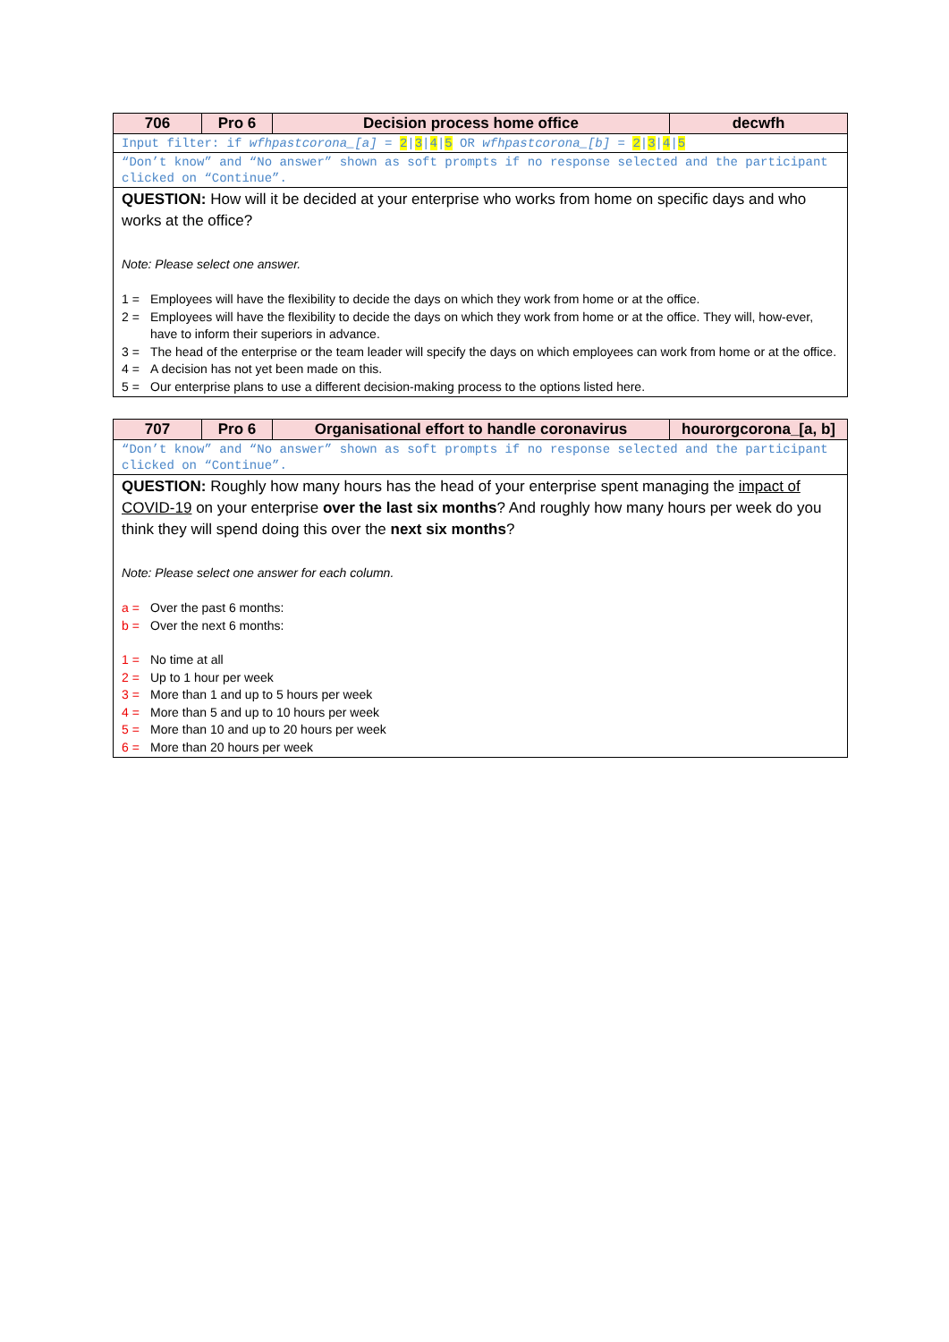| 706 | Pro 6 | Decision process home office | decwfh |
| --- | --- | --- | --- |
| Input filter: if wfhpastcorona_[a] = 2 / 3 / 4 / 5 OR wfhpastcorona_[b] = 2 / 3 / 4 / 5 | | | |
| “Don’t know” and “No answer” shown as soft prompts if no response selected and the participant clicked on “Continue”. | | | |
| QUESTION: How will it be decided at your enterprise who works from home on specific days and who works at the office? Note: Please select one answer. 1 = Employees will have the flexibility to decide the days on which they work from home or at the office. 2 = Employees will have the flexibility to decide the days on which they work from home or at the office. They will, how-ever, have to inform their superiors in advance. 3 = The head of the enterprise or the team leader will specify the days on which employees can work from home or at the office. 4 = A decision has not yet been made on this. 5 = Our enterprise plans to use a different decision-making process to the options listed here. | | | |
| 707 | Pro 6 | Organisational effort to handle coronavirus | hourorgcorona_[a, b] |
| --- | --- | --- | --- |
| “Don’t know” and “No answer” shown as soft prompts if no response selected and the participant clicked on “Continue”. | | | |
| QUESTION: Roughly how many hours has the head of your enterprise spent managing the impact of COVID-19 on your enterprise over the last six months ? And roughly how many hours per week do you think they will spend doing this over the next six months ? Note: Please select one answer for each column. a = Over the past 6 months: b = Over the next 6 months: 1 = No time at all 2 = Up to 1 hour per week 3 = More than 1 and up to 5 hours per week 4 = More than 5 and up to 10 hours per week 5 = More than 10 and up to 20 hours per week 6 = More than 20 hours per week | | | |